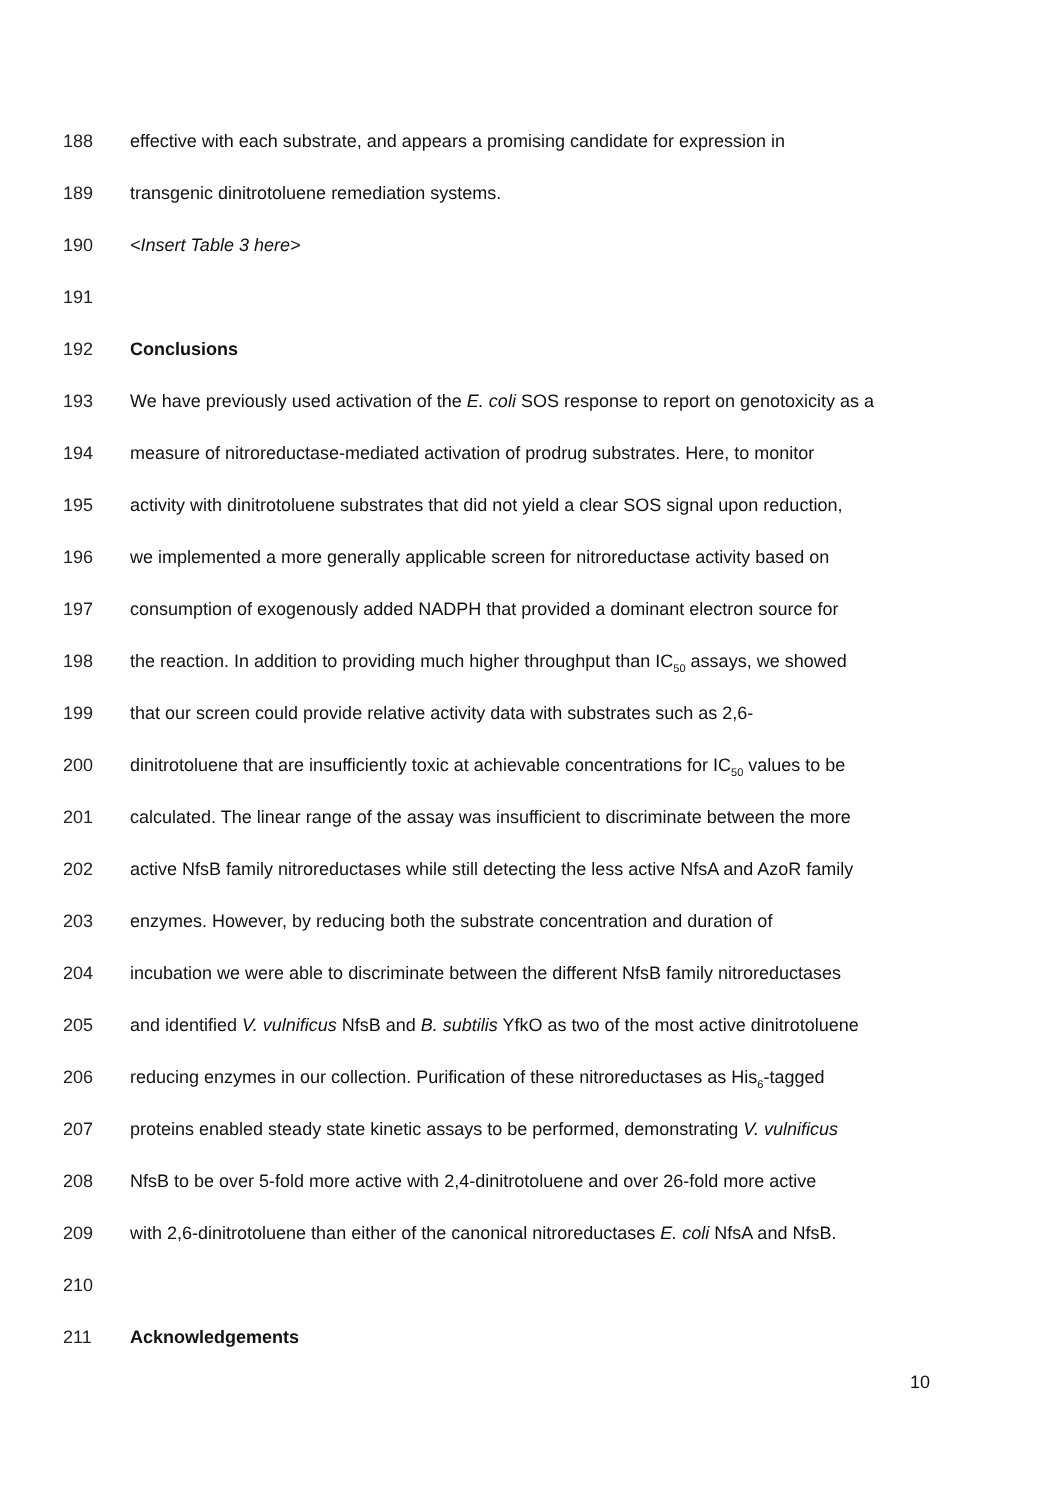188 effective with each substrate, and appears a promising candidate for expression in
189 transgenic dinitrotoluene remediation systems.
190 <Insert Table 3 here>
191
192 Conclusions
193 We have previously used activation of the E. coli SOS response to report on genotoxicity as a
194 measure of nitroreductase-mediated activation of prodrug substrates. Here, to monitor
195 activity with dinitrotoluene substrates that did not yield a clear SOS signal upon reduction,
196 we implemented a more generally applicable screen for nitroreductase activity based on
197 consumption of exogenously added NADPH that provided a dominant electron source for
198 the reaction. In addition to providing much higher throughput than IC<sub>50</sub> assays, we showed
199 that our screen could provide relative activity data with substrates such as 2,6-
200 dinitrotoluene that are insufficiently toxic at achievable concentrations for IC<sub>50</sub> values to be
201 calculated. The linear range of the assay was insufficient to discriminate between the more
202 active NfsB family nitroreductases while still detecting the less active NfsA and AzoR family
203 enzymes. However, by reducing both the substrate concentration and duration of
204 incubation we were able to discriminate between the different NfsB family nitroreductases
205 and identified V. vulnificus NfsB and B. subtilis YfkO as two of the most active dinitrotoluene
206 reducing enzymes in our collection. Purification of these nitroreductases as His<sub>6</sub>-tagged
207 proteins enabled steady state kinetic assays to be performed, demonstrating V. vulnificus
208 NfsB to be over 5-fold more active with 2,4-dinitrotoluene and over 26-fold more active
209 with 2,6-dinitrotoluene than either of the canonical nitroreductases E. coli NfsA and NfsB.
210
211 Acknowledgements
10